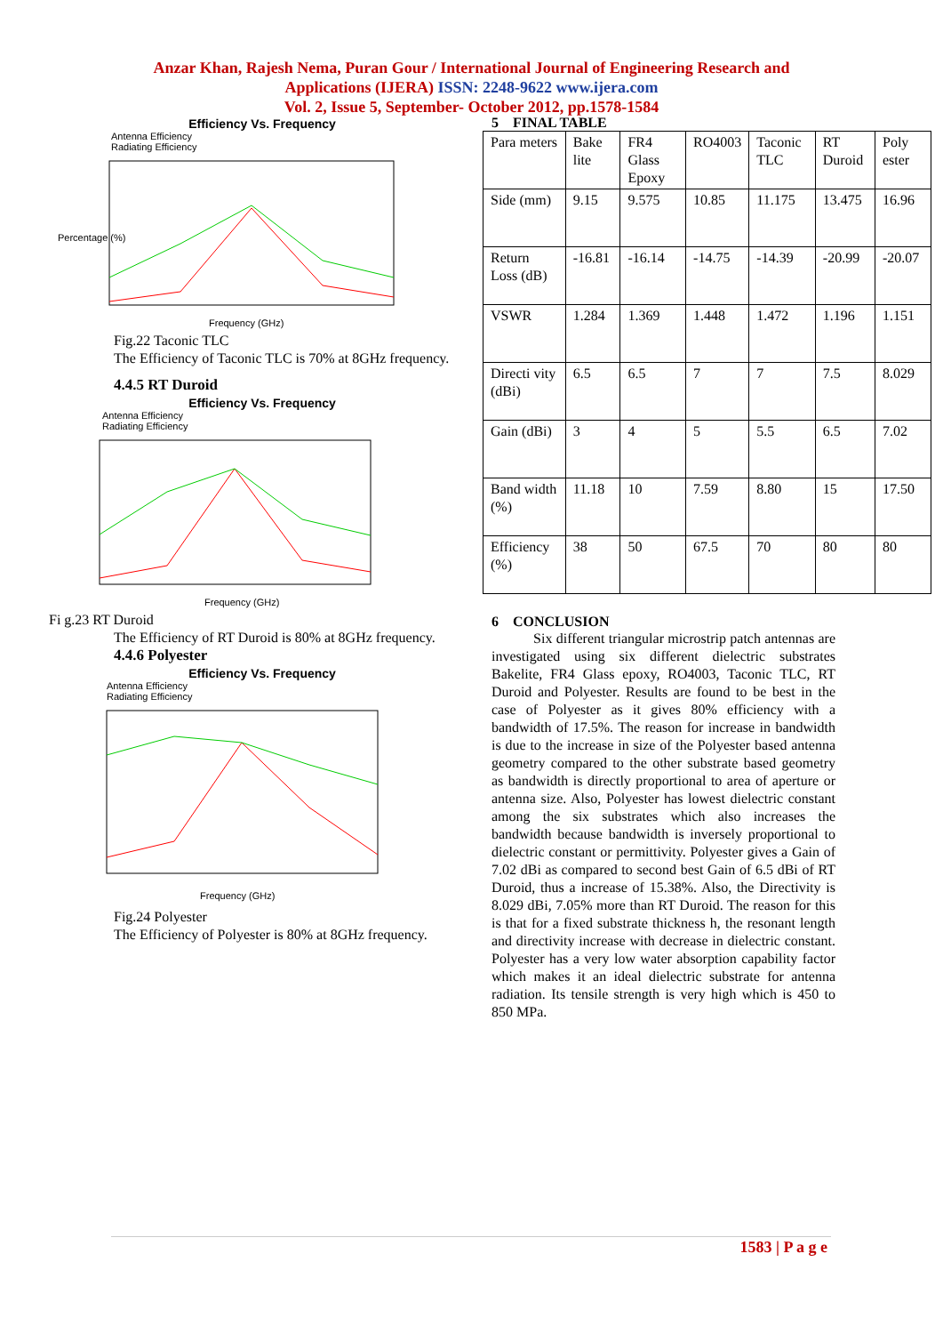Anzar Khan, Rajesh Nema, Puran Gour / International Journal of Engineering Research and
Applications (IJERA) ISSN: 2248-9622 www.ijera.com
Vol. 2, Issue 5, September- October 2012, pp.1578-1584
Efficiency Vs. Frequency
Antenna Efficiency
Radiating Efficiency
Percentage (%)
Frequency (GHz)
Fig.22 Taconic TLC
The Efficiency of Taconic TLC is 70% at 8GHz frequency.
4.4.5 RT Duroid
Efficiency Vs. Frequency
Antenna Efficiency
Radiating Efficiency
Frequency (GHz)
Fi g.23 RT Duroid
The Efficiency of RT Duroid is 80% at 8GHz frequency.
4.4.6 Polyester
Efficiency Vs. Frequency
Antenna Efficiency
Radiating Efficiency
Frequency (GHz)
Fig.24 Polyester
The Efficiency of Polyester is 80% at 8GHz frequency.
5 FINAL TABLE
| Para meters | Bake lite | FR4 Glass Epoxy | RO4003 | Taconic TLC | RT Duroid | Poly ester |
| Side (mm) | 9.15 | 9.575 | 10.85 | 11.175 | 13.475 | 16.96 |
| Return Loss (dB) | -16.81 | -16.14 | -14.75 | -14.39 | -20.99 | -20.07 |
| VSWR | 1.284 | 1.369 | 1.448 | 1.472 | 1.196 | 1.151 |
| Directi vity (dBi) | 6.5 | 6.5 | 7 | 7 | 7.5 | 8.029 |
| Gain (dBi) | 3 | 4 | 5 | 5.5 | 6.5 | 7.02 |
| Band width (%) | 11.18 | 10 | 7.59 | 8.80 | 15 | 17.50 |
| Efficiency (%) | 38 | 50 | 67.5 | 70 | 80 | 80 |
6 CONCLUSION
Six different triangular microstrip patch antennas are investigated using six different dielectric substrates Bakelite, FR4 Glass epoxy, RO4003, Taconic TLC, RT Duroid and Polyester. Results are found to be best in the case of Polyester as it gives 80% efficiency with a bandwidth of 17.5%. The reason for increase in bandwidth is due to the increase in size of the Polyester based antenna geometry compared to the other substrate based geometry as bandwidth is directly proportional to area of aperture or antenna size. Also, Polyester has lowest dielectric constant among the six substrates which also increases the bandwidth because bandwidth is inversely proportional to dielectric constant or permittivity. Polyester gives a Gain of 7.02 dBi as compared to second best Gain of 6.5 dBi of RT Duroid, thus a increase of 15.38%. Also, the Directivity is 8.029 dBi, 7.05% more than RT Duroid. The reason for this is that for a fixed substrate thickness h, the resonant length and directivity increase with decrease in dielectric constant. Polyester has a very low water absorption capability factor which makes it an ideal dielectric substrate for antenna radiation. Its tensile strength is very high which is 450 to 850 MPa.
1583 | P a g e